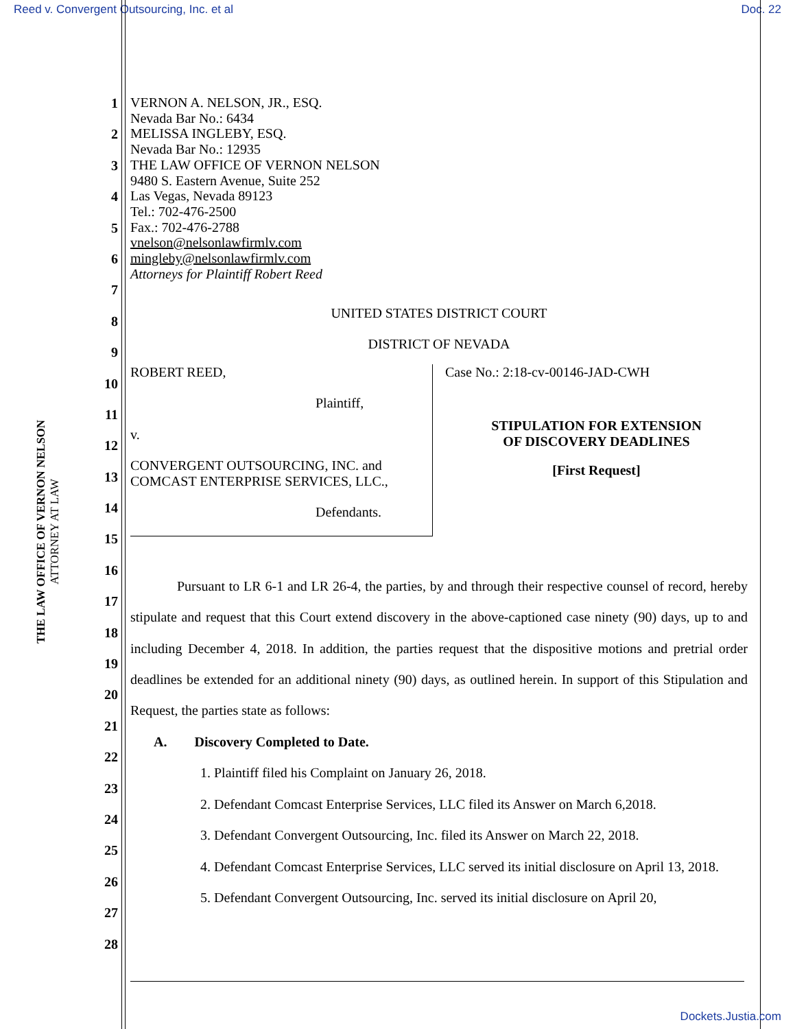Reed v. Convergent Outsourcing, Inc. et al Doc. 22
THE LAW OFFICE OF VERNON NELSON
ATTORNEY AT LAW
1
2
3
4
5
6
7
8
9
10
11
12
13
14
15
16
17
18
19
20
21
22
23
24
25
26
27
28
VERNON A. NELSON, JR., ESQ.
Nevada Bar No.: 6434
MELISSA INGLEBY, ESQ.
Nevada Bar No.: 12935
THE LAW OFFICE OF VERNON NELSON
9480 S. Eastern Avenue, Suite 252
Las Vegas, Nevada 89123
Tel.: 702-476-2500
Fax.: 702-476-2788
vnelson@nelsonlawfirmlv.com
mingleby@nelsonlawfirmlv.com
Attorneys for Plaintiff Robert Reed
UNITED STATES DISTRICT COURT
DISTRICT OF NEVADA
ROBERT REED,
Plaintiff,
v.
CONVERGENT OUTSOURCING, INC. and
COMCAST ENTERPRISE SERVICES, LLC.,
Defendants.
Case No.: 2:18-cv-00146-JAD-CWH
STIPULATION FOR EXTENSION
OF DISCOVERY DEADLINES
[First Request]
Pursuant to LR 6-1 and LR 26-4, the parties, by and through their respective counsel of record, hereby stipulate and request that this Court extend discovery in the above-captioned case ninety (90) days, up to and including December 4, 2018. In addition, the parties request that the dispositive motions and pretrial order deadlines be extended for an additional ninety (90) days, as outlined herein. In support of this Stipulation and Request, the parties state as follows:
A. Discovery Completed to Date.
1. Plaintiff filed his Complaint on January 26, 2018.
2. Defendant Comcast Enterprise Services, LLC filed its Answer on March 6,2018.
3. Defendant Convergent Outsourcing, Inc. filed its Answer on March 22, 2018.
4. Defendant Comcast Enterprise Services, LLC served its initial disclosure on April 13, 2018.
5. Defendant Convergent Outsourcing, Inc. served its initial disclosure on April 20,
Dockets.Justia.com